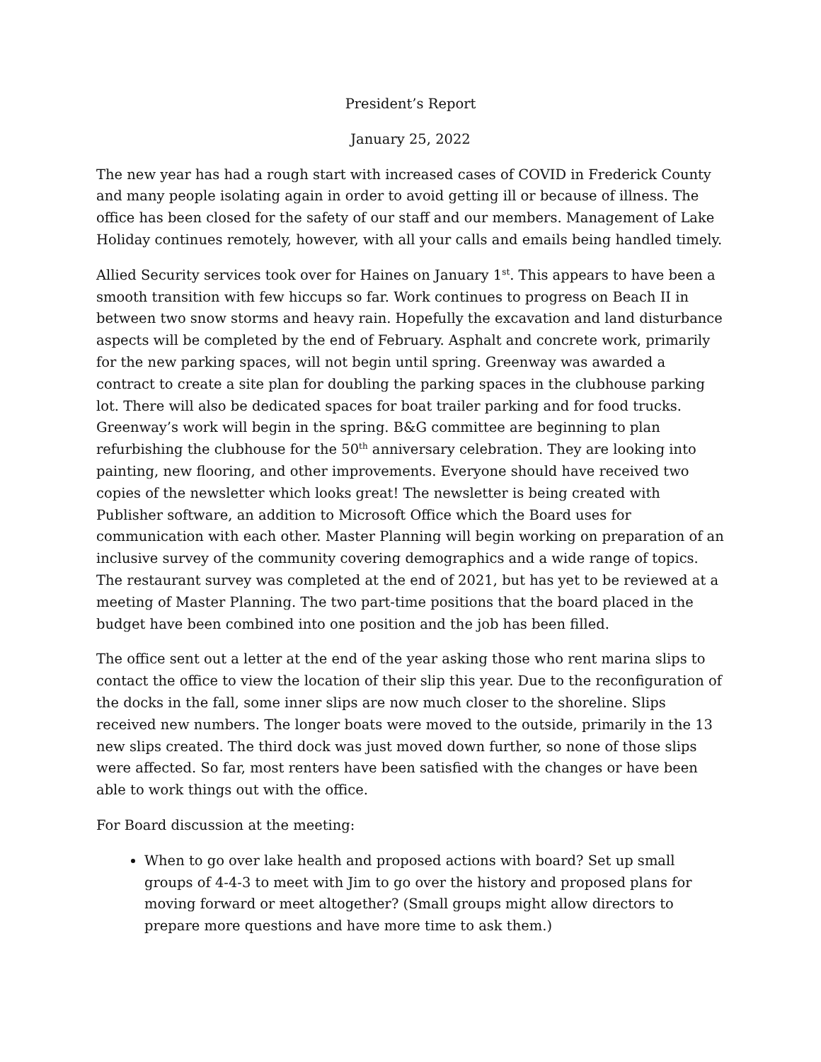President’s Report
January 25, 2022
The new year has had a rough start with increased cases of COVID in Frederick County and many people isolating again in order to avoid getting ill or because of illness. The office has been closed for the safety of our staff and our members. Management of Lake Holiday continues remotely, however, with all your calls and emails being handled timely.
Allied Security services took over for Haines on January 1<sup>st</sup>. This appears to have been a smooth transition with few hiccups so far. Work continues to progress on Beach II in between two snow storms and heavy rain. Hopefully the excavation and land disturbance aspects will be completed by the end of February. Asphalt and concrete work, primarily for the new parking spaces, will not begin until spring. Greenway was awarded a contract to create a site plan for doubling the parking spaces in the clubhouse parking lot. There will also be dedicated spaces for boat trailer parking and for food trucks. Greenway’s work will begin in the spring. B&G committee are beginning to plan refurbishing the clubhouse for the 50<sup>th</sup> anniversary celebration. They are looking into painting, new flooring, and other improvements. Everyone should have received two copies of the newsletter which looks great! The newsletter is being created with Publisher software, an addition to Microsoft Office which the Board uses for communication with each other. Master Planning will begin working on preparation of an inclusive survey of the community covering demographics and a wide range of topics. The restaurant survey was completed at the end of 2021, but has yet to be reviewed at a meeting of Master Planning. The two part-time positions that the board placed in the budget have been combined into one position and the job has been filled.
The office sent out a letter at the end of the year asking those who rent marina slips to contact the office to view the location of their slip this year. Due to the reconfiguration of the docks in the fall, some inner slips are now much closer to the shoreline. Slips received new numbers. The longer boats were moved to the outside, primarily in the 13 new slips created. The third dock was just moved down further, so none of those slips were affected. So far, most renters have been satisfied with the changes or have been able to work things out with the office.
For Board discussion at the meeting:
When to go over lake health and proposed actions with board? Set up small groups of 4-4-3 to meet with Jim to go over the history and proposed plans for moving forward or meet altogether? (Small groups might allow directors to prepare more questions and have more time to ask them.)